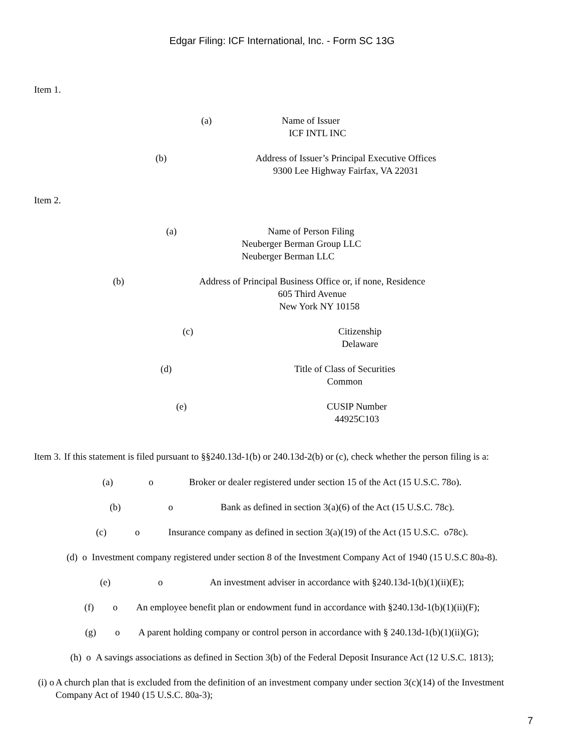Edgar Filing: ICF International, Inc. - Form SC 13G
Item 1.
(a) Name of Issuer
ICF INTL INC
(b) Address of Issuer’s Principal Executive Offices
9300 Lee Highway Fairfax, VA 22031
Item 2.
(a) Name of Person Filing
Neuberger Berman Group LLC
Neuberger Berman LLC
(b) Address of Principal Business Office or, if none, Residence
605 Third Avenue
New York NY 10158
(c) Citizenship
Delaware
(d) Title of Class of Securities
Common
(e) CUSIP Number
44925C103
Item 3. If this statement is filed pursuant to §§240.13d-1(b) or 240.13d-2(b) or (c), check whether the person filing is a:
(a) o Broker or dealer registered under section 15 of the Act (15 U.S.C. 78o).
(b) o Bank as defined in section 3(a)(6) of the Act (15 U.S.C. 78c).
(c) o Insurance company as defined in section 3(a)(19) of the Act (15 U.S.C. o78c).
(d) o Investment company registered under section 8 of the Investment Company Act of 1940 (15 U.S.C 80a-8).
(e) o An investment adviser in accordance with §240.13d-1(b)(1)(ii)(E);
(f) o An employee benefit plan or endowment fund in accordance with §240.13d-1(b)(1)(ii)(F);
(g) o A parent holding company or control person in accordance with § 240.13d-1(b)(1)(ii)(G);
(h) o A savings associations as defined in Section 3(b) of the Federal Deposit Insurance Act (12 U.S.C. 1813);
(i) o A church plan that is excluded from the definition of an investment company under section 3(c)(14) of the Investment Company Act of 1940 (15 U.S.C. 80a-3);
7